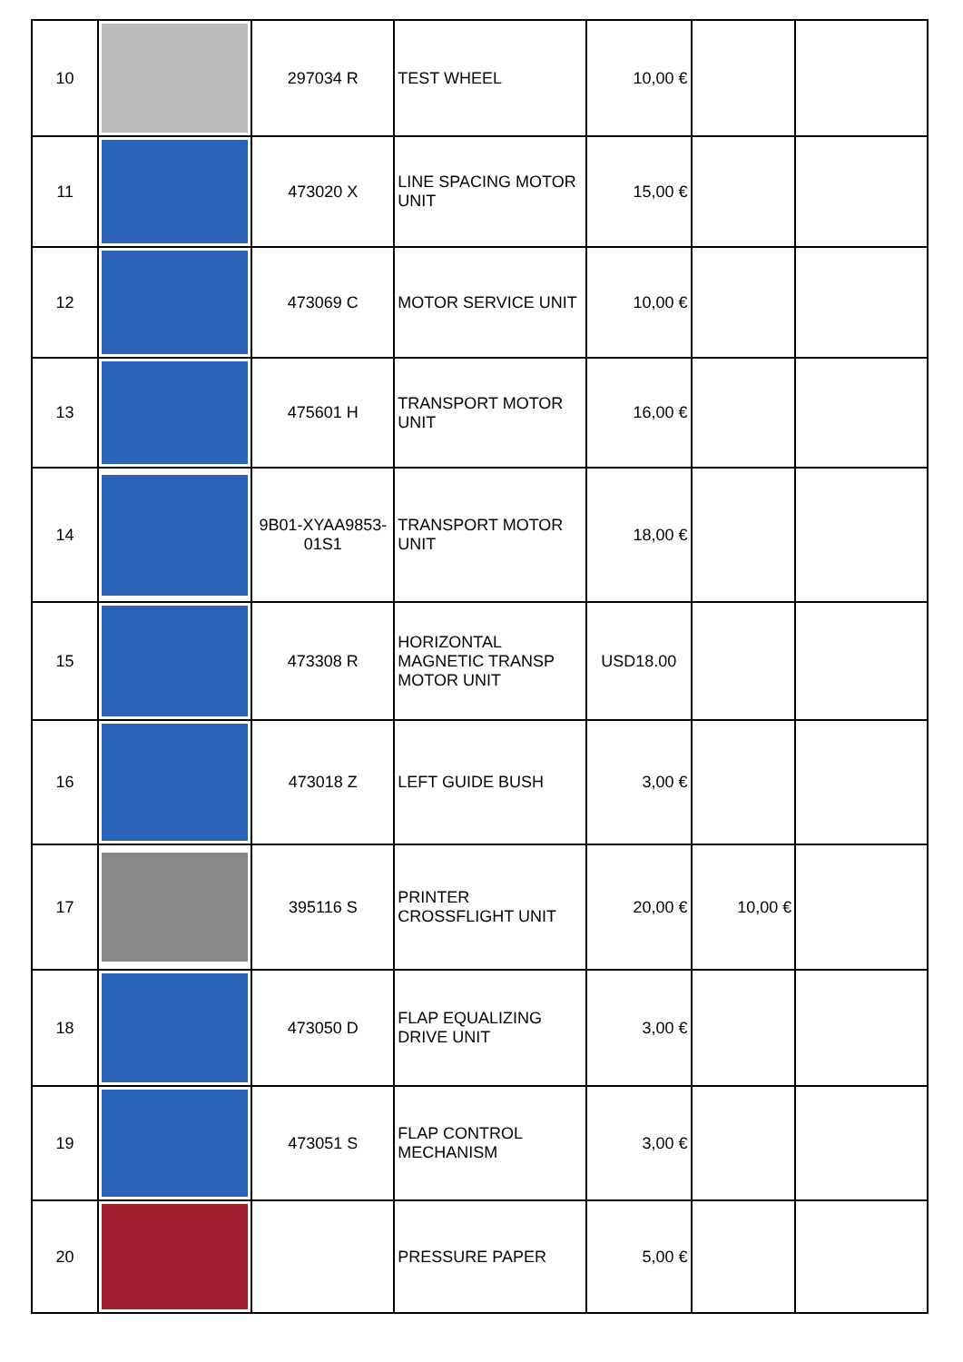| 10 | | 297034 R | TEST WHEEL | 10,00 € | | |
| 11 | | 473020 X | LINE SPACING MOTOR UNIT | 15,00 € | | |
| 12 | | 473069 C | MOTOR SERVICE UNIT | 10,00 € | | |
| 13 | | 475601 H | TRANSPORT MOTOR UNIT | 16,00 € | | |
| 14 | | 9B01-XYAA9853-01S1 | TRANSPORT MOTOR UNIT | 18,00 € | | |
| 15 | | 473308 R | HORIZONTAL MAGNETIC TRANSP MOTOR UNIT | USD18.00 | | |
| 16 | | 473018 Z | LEFT GUIDE BUSH | 3,00 € | | |
| 17 | | 395116 S | PRINTER CROSSFLIGHT UNIT | 20,00 € | 10,00 € | |
| 18 | | 473050 D | FLAP EQUALIZING DRIVE UNIT | 3,00 € | | |
| 19 | | 473051 S | FLAP CONTROL MECHANISM | 3,00 € | | |
| 20 | | | PRESSURE PAPER | 5,00 € | | |